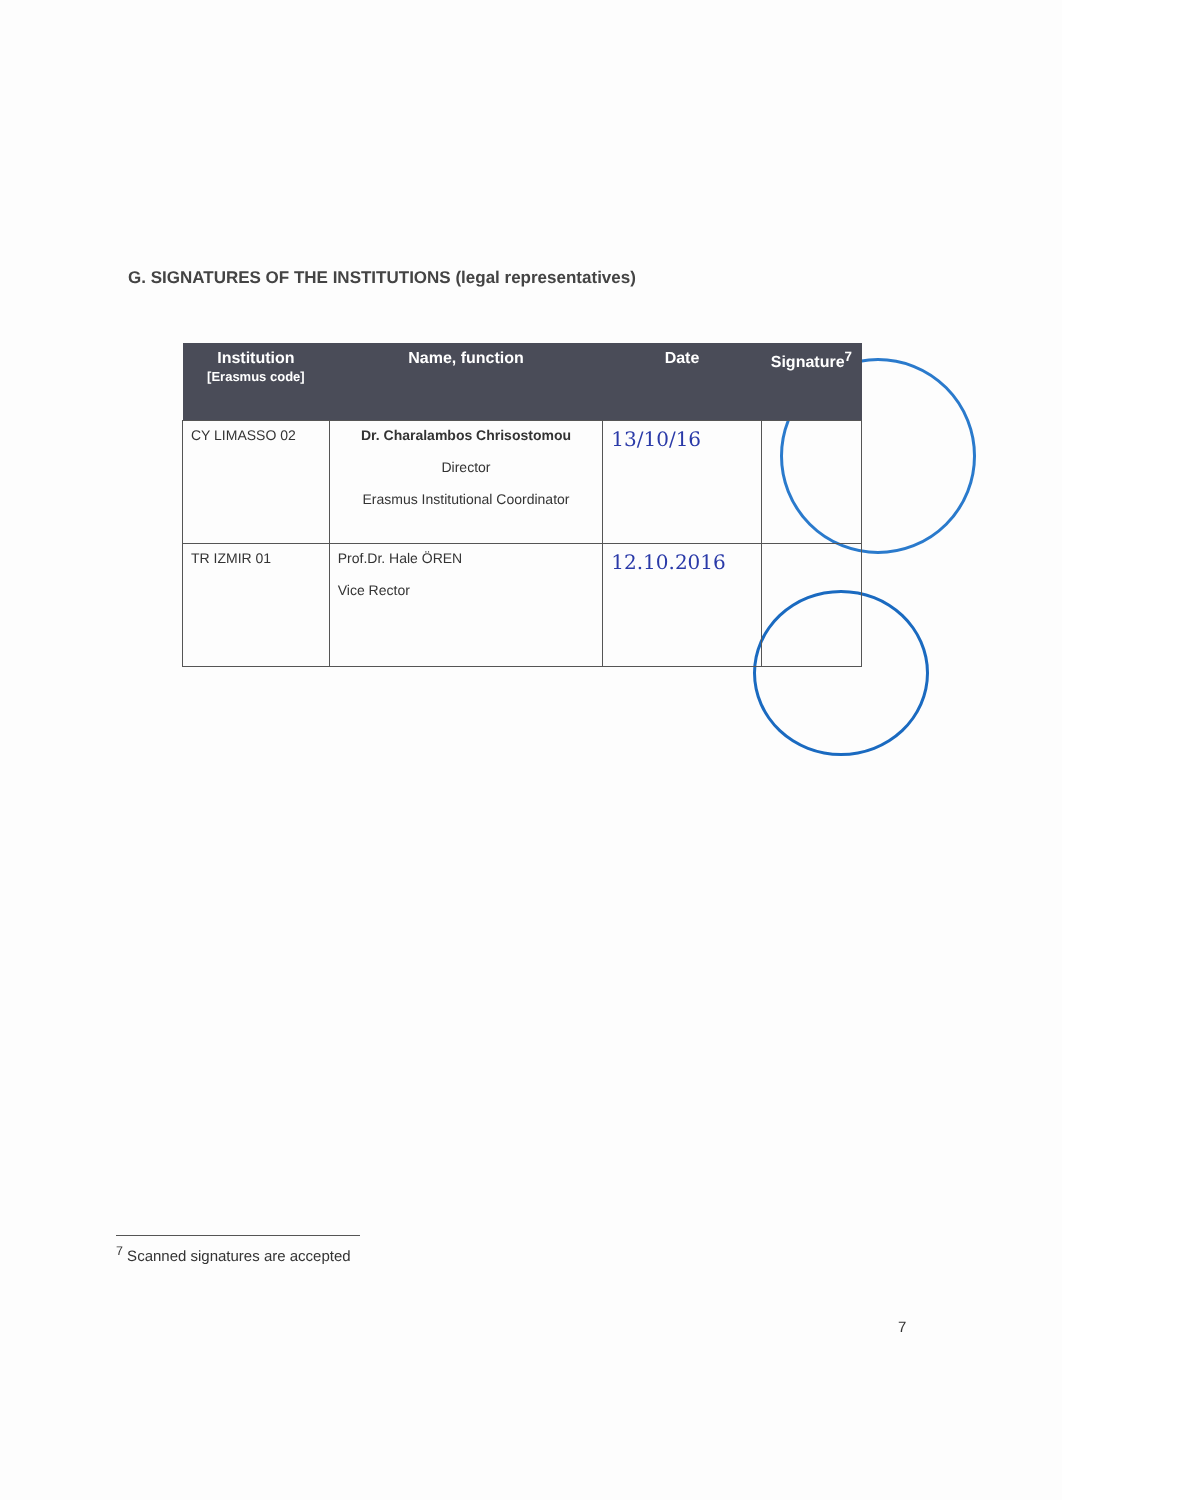G. SIGNATURES OF THE INSTITUTIONS (legal representatives)
| Institution [Erasmus code] | Name, function | Date | Signature<sup>7</sup> |
| --- | --- | --- | --- |
| CY LIMASSO 02 | Dr. Charalambos Chrisostomou Director Erasmus Institutional Coordinator | 13/10/16 | |
| TR IZMIR 01 | Prof.Dr. Hale ÖREN Vice Rector | 12.10.2016 | |
<sup>7</sup> Scanned signatures are accepted
7